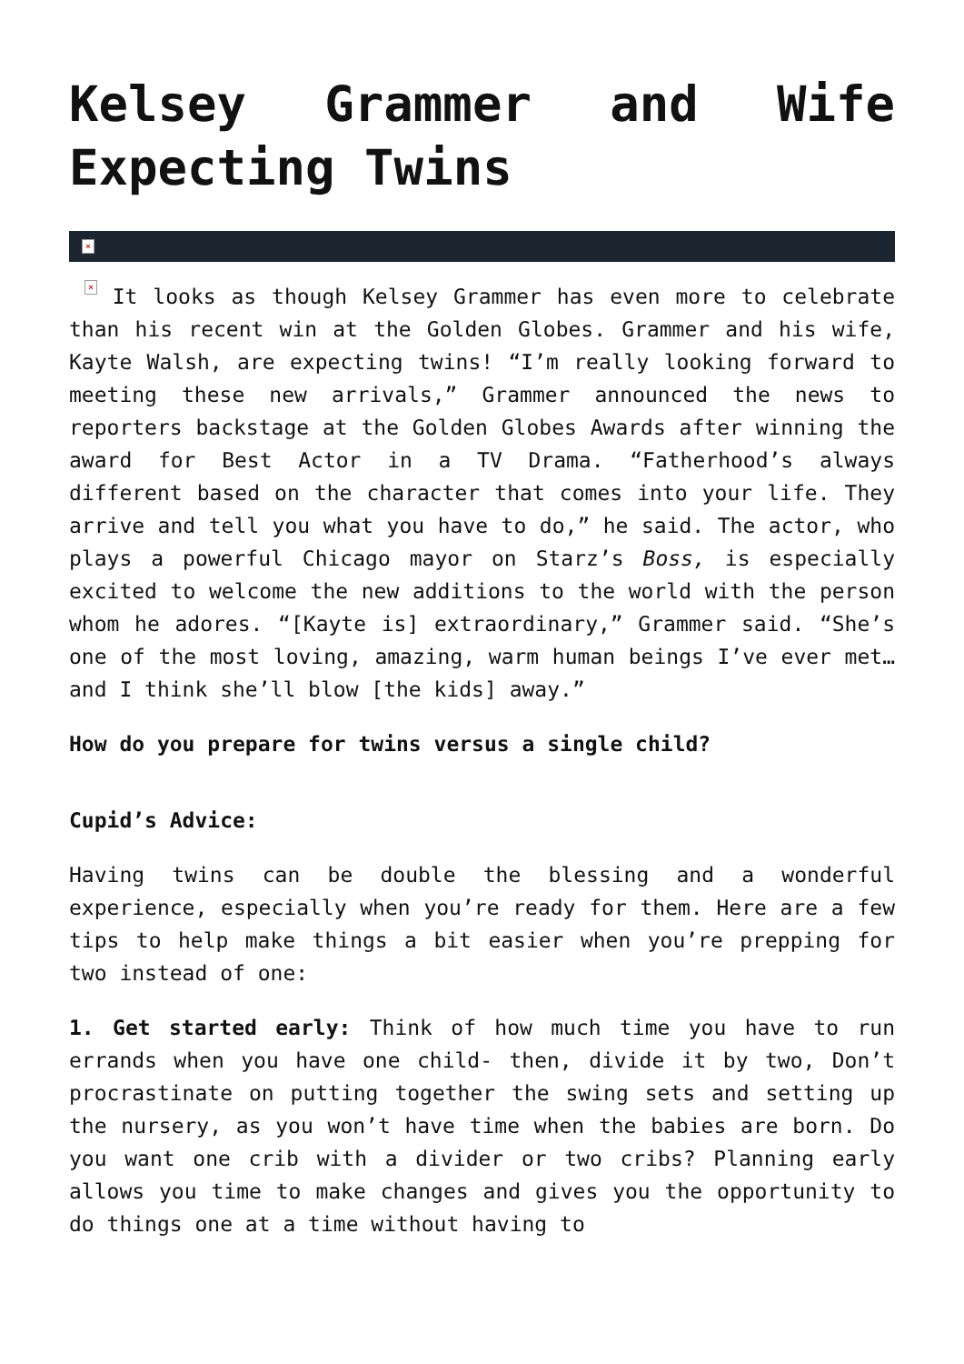Kelsey Grammer and Wife Expecting Twins
×
× It looks as though Kelsey Grammer has even more to celebrate than his recent win at the Golden Globes. Grammer and his wife, Kayte Walsh, are expecting twins! “I’m really looking forward to meeting these new arrivals,” Grammer announced the news to reporters backstage at the Golden Globes Awards after winning the award for Best Actor in a TV Drama. “Fatherhood’s always different based on the character that comes into your life. They arrive and tell you what you have to do,” he said. The actor, who plays a powerful Chicago mayor on Starz’s Boss, is especially excited to welcome the new additions to the world with the person whom he adores. “[Kayte is] extraordinary,” Grammer said. “She’s one of the most loving, amazing, warm human beings I’ve ever met…and I think she’ll blow [the kids] away.”
How do you prepare for twins versus a single child?
Cupid’s Advice:
Having twins can be double the blessing and a wonderful experience, especially when you’re ready for them. Here are a few tips to help make things a bit easier when you’re prepping for two instead of one:
1. Get started early: Think of how much time you have to run errands when you have one child- then, divide it by two, Don’t procrastinate on putting together the swing sets and setting up the nursery, as you won’t have time when the babies are born. Do you want one crib with a divider or two cribs? Planning early allows you time to make changes and gives you the opportunity to do things one at a time without having to